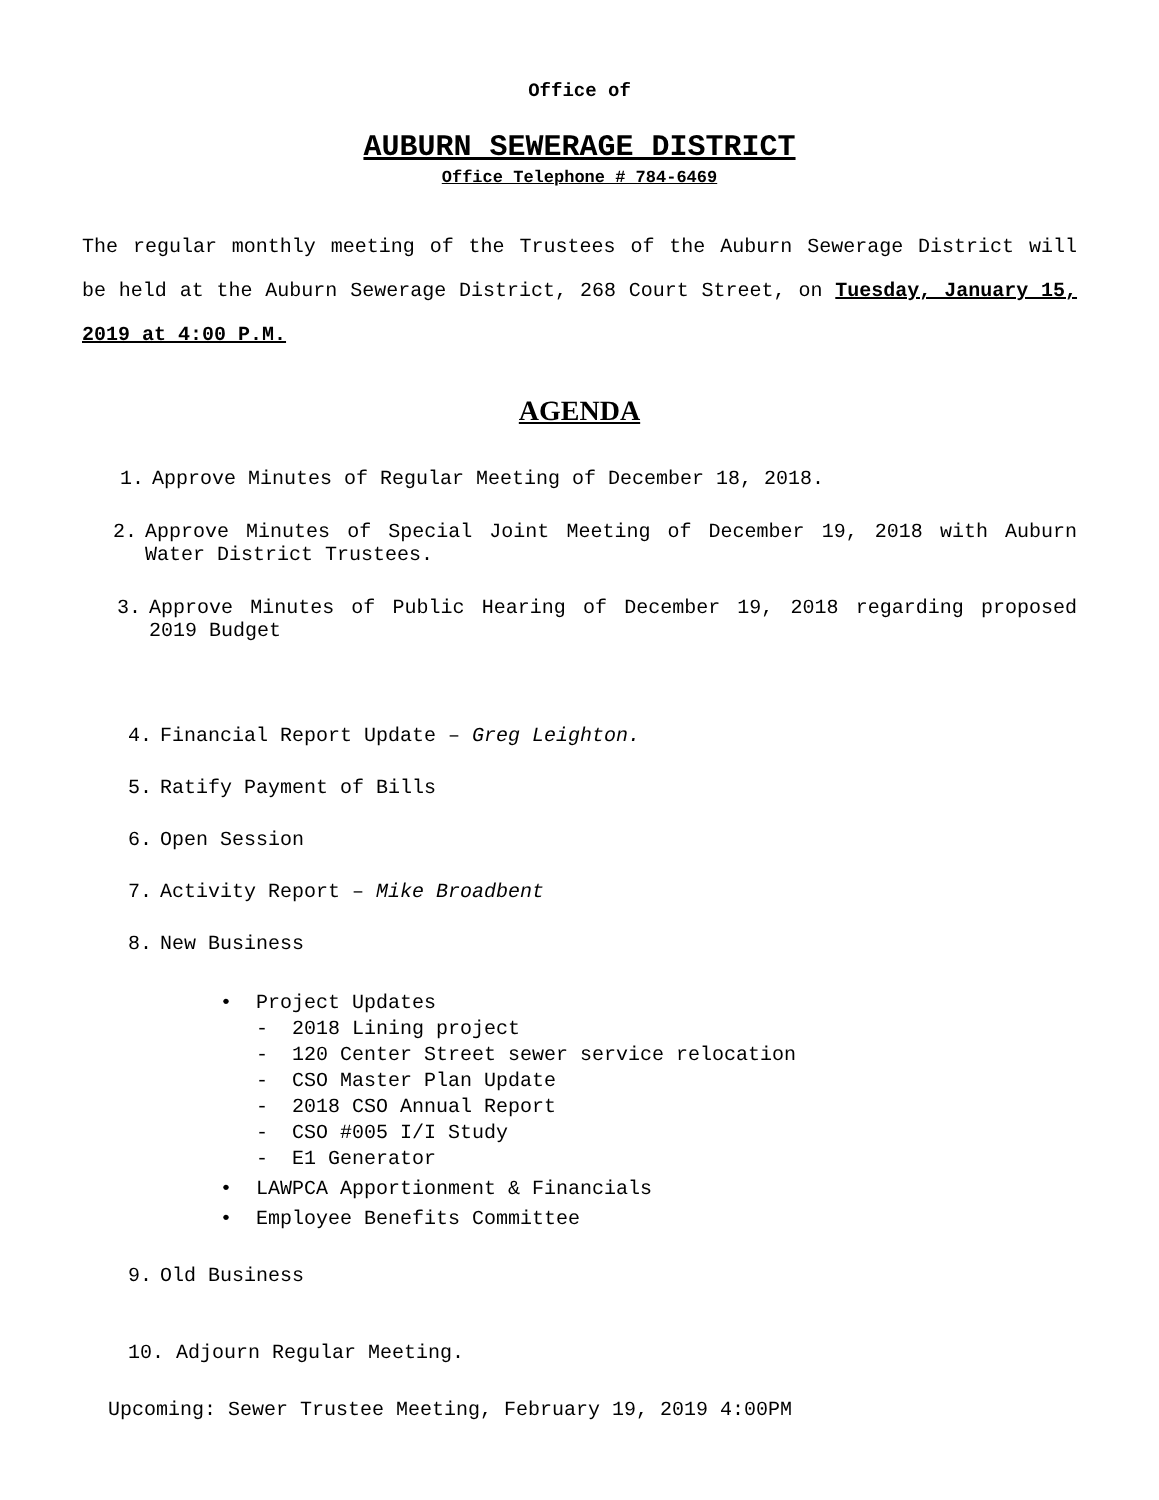Office of
AUBURN SEWERAGE DISTRICT
Office Telephone # 784-6469
The regular monthly meeting of the Trustees of the Auburn Sewerage District will be held at the Auburn Sewerage District, 268 Court Street, on Tuesday, January 15, 2019 at 4:00 P.M.
AGENDA
1. Approve Minutes of Regular Meeting of December 18, 2018.
2. Approve Minutes of Special Joint Meeting of December 19, 2018 with Auburn Water District Trustees.
3. Approve Minutes of Public Hearing of December 19, 2018 regarding proposed 2019 Budget
4. Financial Report Update – Greg Leighton.
5. Ratify Payment of Bills
6. Open Session
7. Activity Report – Mike Broadbent
8. New Business
• Project Updates
- 2018 Lining project
- 120 Center Street sewer service relocation
- CSO Master Plan Update
- 2018 CSO Annual Report
- CSO #005 I/I Study
- E1 Generator
• LAWPCA Apportionment & Financials
• Employee Benefits Committee
9. Old Business
10. Adjourn Regular Meeting.
Upcoming: Sewer Trustee Meeting, February 19, 2019 4:00PM